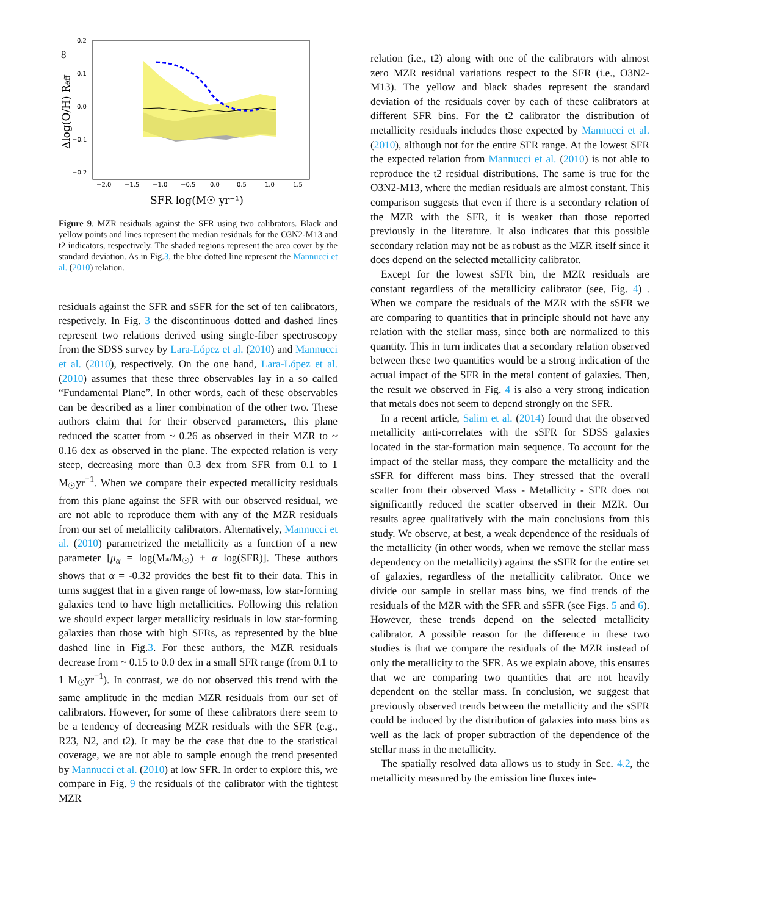8
0.2
0.1
0.0
−0.1
−0.2
−2.0
−1.5
−1.0
−0.5
0.0
0.5
1.0
1.5
SFR log(M☉ yr⁻¹)
Δlog(O/H) Reff
Figure 9. MZR residuals against the SFR using two calibrators. Black and yellow points and lines represent the median residuals for the O3N2-M13 and t2 indicators, respectively. The shaded regions represent the area cover by the standard deviation. As in Fig.3, the blue dotted line represent the Mannucci et al. (2010) relation.
residuals against the SFR and sSFR for the set of ten calibrators, respetively. In Fig. 3 the discontinuous dotted and dashed lines represent two relations derived using single-fiber spectroscopy from the SDSS survey by Lara-López et al. (2010) and Mannucci et al. (2010), respectively. On the one hand, Lara-López et al. (2010) assumes that these three observables lay in a so called “Fundamental Plane”. In other words, each of these observables can be described as a liner combination of the other two. These authors claim that for their observed parameters, this plane reduced the scatter from ~ 0.26 as observed in their MZR to ~ 0.16 dex as observed in the plane. The expected relation is very steep, decreasing more than 0.3 dex from SFR from 0.1 to 1 M<sub>☉</sub>yr<sup>−1</sup>. When we compare their expected metallicity residuals from this plane against the SFR with our observed residual, we are not able to reproduce them with any of the MZR residuals from our set of metallicity calibrators. Alternatively, Mannucci et al. (2010) parametrized the metallicity as a function of a new parameter [μ<sub>α</sub> = log(M<sub>*</sub>/M<sub>☉</sub>) + α log(SFR)]. These authors shows that α = -0.32 provides the best fit to their data. This in turns suggest that in a given range of low-mass, low star-forming galaxies tend to have high metallicities. Following this relation we should expect larger metallicity residuals in low star-forming galaxies than those with high SFRs, as represented by the blue dashed line in Fig.3. For these authors, the MZR residuals decrease from ~ 0.15 to 0.0 dex in a small SFR range (from 0.1 to 1 M<sub>☉</sub>yr<sup>−1</sup>). In contrast, we do not observed this trend with the same amplitude in the median MZR residuals from our set of calibrators. However, for some of these calibrators there seem to be a tendency of decreasing MZR residuals with the SFR (e.g., R23, N2, and t2). It may be the case that due to the statistical coverage, we are not able to sample enough the trend presented by Mannucci et al. (2010) at low SFR. In order to explore this, we compare in Fig. 9 the residuals of the calibrator with the tightest MZR
relation (i.e., t2) along with one of the calibrators with almost zero MZR residual variations respect to the SFR (i.e., O3N2-M13). The yellow and black shades represent the standard deviation of the residuals cover by each of these calibrators at different SFR bins. For the t2 calibrator the distribution of metallicity residuals includes those expected by Mannucci et al. (2010), although not for the entire SFR range. At the lowest SFR the expected relation from Mannucci et al. (2010) is not able to reproduce the t2 residual distributions. The same is true for the O3N2-M13, where the median residuals are almost constant. This comparison suggests that even if there is a secondary relation of the MZR with the SFR, it is weaker than those reported previously in the literature. It also indicates that this possible secondary relation may not be as robust as the MZR itself since it does depend on the selected metallicity calibrator.
Except for the lowest sSFR bin, the MZR residuals are constant regardless of the metallicity calibrator (see, Fig. 4) . When we compare the residuals of the MZR with the sSFR we are comparing to quantities that in principle should not have any relation with the stellar mass, since both are normalized to this quantity. This in turn indicates that a secondary relation observed between these two quantities would be a strong indication of the actual impact of the SFR in the metal content of galaxies. Then, the result we observed in Fig. 4 is also a very strong indication that metals does not seem to depend strongly on the SFR.
In a recent article, Salim et al. (2014) found that the observed metallicity anti-correlates with the sSFR for SDSS galaxies located in the star-formation main sequence. To account for the impact of the stellar mass, they compare the metallicity and the sSFR for different mass bins. They stressed that the overall scatter from their observed Mass - Metallicity - SFR does not significantly reduced the scatter observed in their MZR. Our results agree qualitatively with the main conclusions from this study. We observe, at best, a weak dependence of the residuals of the metallicity (in other words, when we remove the stellar mass dependency on the metallicity) against the sSFR for the entire set of galaxies, regardless of the metallicity calibrator. Once we divide our sample in stellar mass bins, we find trends of the residuals of the MZR with the SFR and sSFR (see Figs. 5 and 6). However, these trends depend on the selected metallicity calibrator. A possible reason for the difference in these two studies is that we compare the residuals of the MZR instead of only the metallicity to the SFR. As we explain above, this ensures that we are comparing two quantities that are not heavily dependent on the stellar mass. In conclusion, we suggest that previously observed trends between the metallicity and the sSFR could be induced by the distribution of galaxies into mass bins as well as the lack of proper subtraction of the dependence of the stellar mass in the metallicity.
The spatially resolved data allows us to study in Sec. 4.2, the metallicity measured by the emission line fluxes inte-